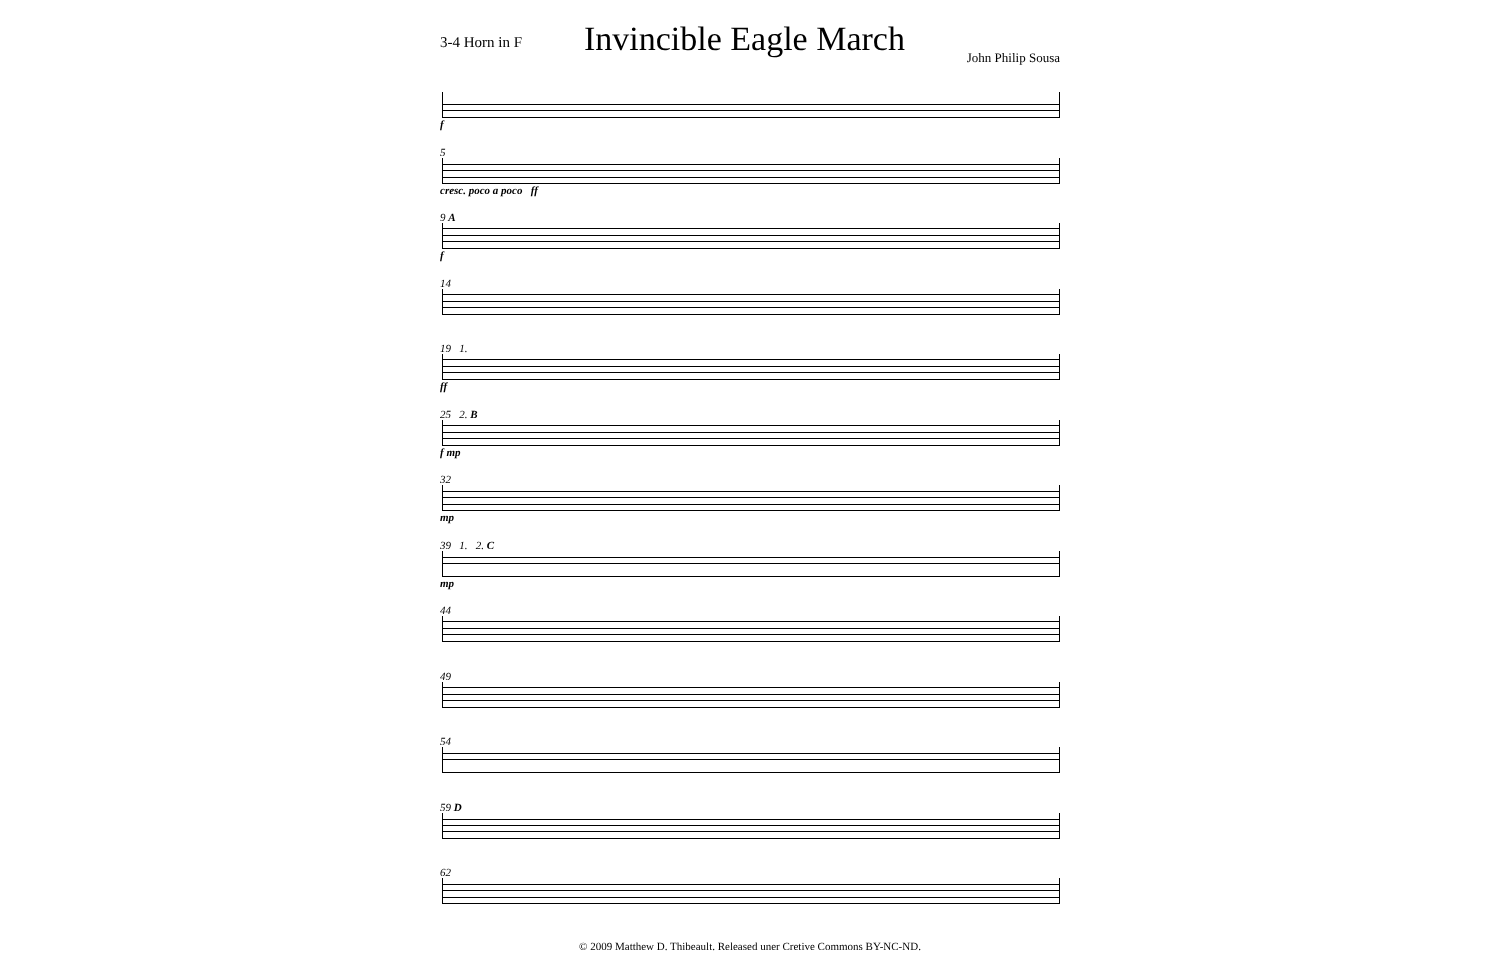3-4 Horn in F
Invincible Eagle March
John Philip Sousa
f
5
cresc. poco a poco ff
9 A
f
14
19 1.
ff
25 2. B
f mp
32
mp
39 1. 2. C
mp
44
49
54
59 D
62
© 2009 Matthew D. Thibeault. Released uner Cretive Commons BY-NC-ND.